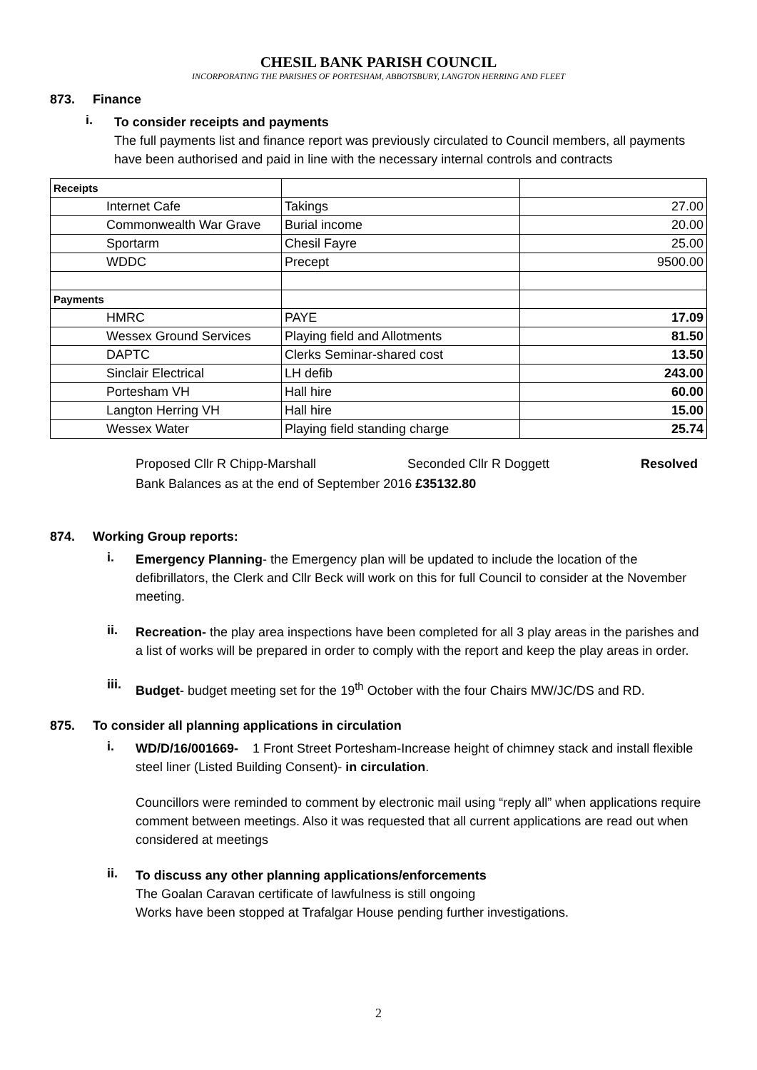CHESIL BANK PARISH COUNCIL
INCORPORATING THE PARISHES OF PORTESHAM, ABBOTSBURY, LANGTON HERRING AND FLEET
873. Finance
i.
To consider receipts and payments
The full payments list and finance report was previously circulated to Council members, all payments have been authorised and paid in line with the necessary internal controls and contracts
| Receipts | | |
| Internet Cafe | Takings | 27.00 |
| Commonwealth War Grave | Burial income | 20.00 |
| Sportarm | Chesil Fayre | 25.00 |
| WDDC | Precept | 9500.00 |
| Payments | | |
| HMRC | PAYE | 17.09 |
| Wessex Ground Services | Playing field and Allotments | 81.50 |
| DAPTC | Clerks Seminar-shared cost | 13.50 |
| Sinclair Electrical | LH defib | 243.00 |
| Portesham VH | Hall hire | 60.00 |
| Langton Herring VH | Hall hire | 15.00 |
| Wessex Water | Playing field standing charge | 25.74 |
Proposed Cllr R Chipp-Marshall Seconded Cllr R Doggett Resolved
Bank Balances as at the end of September 2016 £35132.80
874. Working Group reports:
i.
Emergency Planning- the Emergency plan will be updated to include the location of the defibrillators, the Clerk and Cllr Beck will work on this for full Council to consider at the November meeting.
ii.
Recreation- the play area inspections have been completed for all 3 play areas in the parishes and a list of works will be prepared in order to comply with the report and keep the play areas in order.
iii.
Budget- budget meeting set for the 19<sup>th</sup> October with the four Chairs MW/JC/DS and RD.
875. To consider all planning applications in circulation
i.
WD/D/16/001669- 1 Front Street Portesham-Increase height of chimney stack and install flexible steel liner (Listed Building Consent)- in circulation.
Councillors were reminded to comment by electronic mail using “reply all” when applications require comment between meetings. Also it was requested that all current applications are read out when considered at meetings
ii.
To discuss any other planning applications/enforcements
The Goalan Caravan certificate of lawfulness is still ongoing
Works have been stopped at Trafalgar House pending further investigations.
2